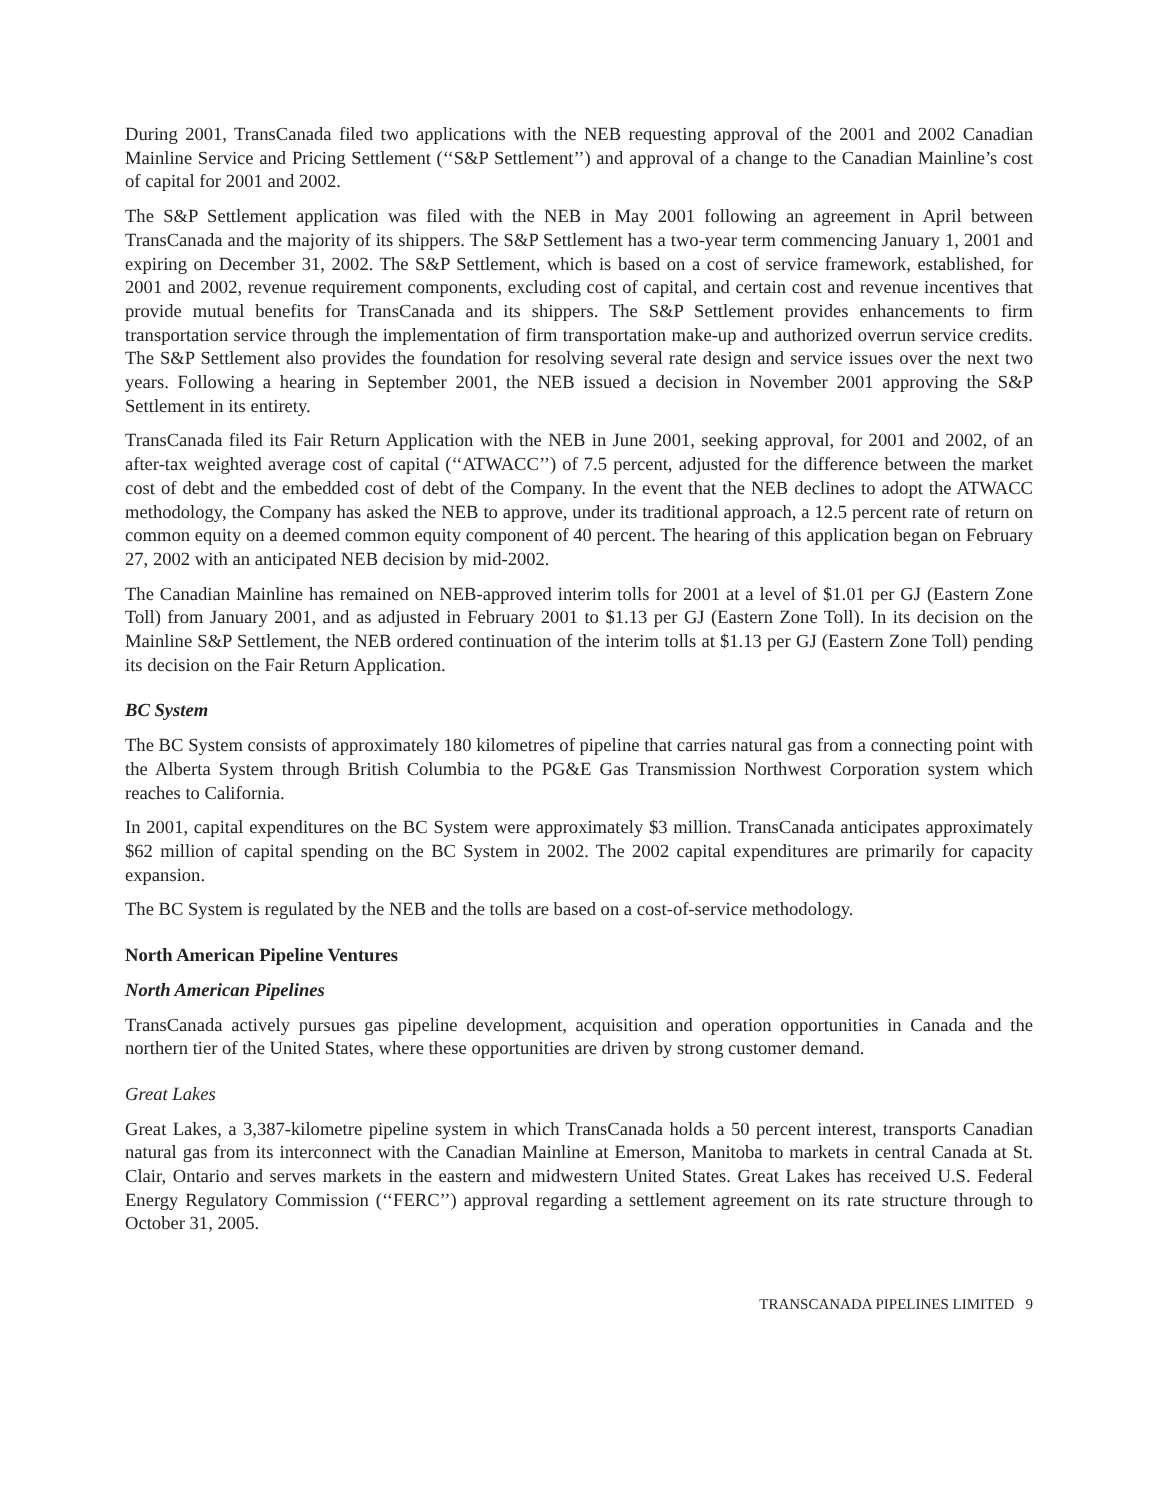During 2001, TransCanada filed two applications with the NEB requesting approval of the 2001 and 2002 Canadian Mainline Service and Pricing Settlement (‘‘S&P Settlement’’) and approval of a change to the Canadian Mainline’s cost of capital for 2001 and 2002.
The S&P Settlement application was filed with the NEB in May 2001 following an agreement in April between TransCanada and the majority of its shippers. The S&P Settlement has a two-year term commencing January 1, 2001 and expiring on December 31, 2002. The S&P Settlement, which is based on a cost of service framework, established, for 2001 and 2002, revenue requirement components, excluding cost of capital, and certain cost and revenue incentives that provide mutual benefits for TransCanada and its shippers. The S&P Settlement provides enhancements to firm transportation service through the implementation of firm transportation make-up and authorized overrun service credits. The S&P Settlement also provides the foundation for resolving several rate design and service issues over the next two years. Following a hearing in September 2001, the NEB issued a decision in November 2001 approving the S&P Settlement in its entirety.
TransCanada filed its Fair Return Application with the NEB in June 2001, seeking approval, for 2001 and 2002, of an after-tax weighted average cost of capital (‘‘ATWACC’’) of 7.5 percent, adjusted for the difference between the market cost of debt and the embedded cost of debt of the Company. In the event that the NEB declines to adopt the ATWACC methodology, the Company has asked the NEB to approve, under its traditional approach, a 12.5 percent rate of return on common equity on a deemed common equity component of 40 percent. The hearing of this application began on February 27, 2002 with an anticipated NEB decision by mid-2002.
The Canadian Mainline has remained on NEB-approved interim tolls for 2001 at a level of $1.01 per GJ (Eastern Zone Toll) from January 2001, and as adjusted in February 2001 to $1.13 per GJ (Eastern Zone Toll). In its decision on the Mainline S&P Settlement, the NEB ordered continuation of the interim tolls at $1.13 per GJ (Eastern Zone Toll) pending its decision on the Fair Return Application.
BC System
The BC System consists of approximately 180 kilometres of pipeline that carries natural gas from a connecting point with the Alberta System through British Columbia to the PG&E Gas Transmission Northwest Corporation system which reaches to California.
In 2001, capital expenditures on the BC System were approximately $3 million. TransCanada anticipates approximately $62 million of capital spending on the BC System in 2002. The 2002 capital expenditures are primarily for capacity expansion.
The BC System is regulated by the NEB and the tolls are based on a cost-of-service methodology.
North American Pipeline Ventures
North American Pipelines
TransCanada actively pursues gas pipeline development, acquisition and operation opportunities in Canada and the northern tier of the United States, where these opportunities are driven by strong customer demand.
Great Lakes
Great Lakes, a 3,387-kilometre pipeline system in which TransCanada holds a 50 percent interest, transports Canadian natural gas from its interconnect with the Canadian Mainline at Emerson, Manitoba to markets in central Canada at St. Clair, Ontario and serves markets in the eastern and midwestern United States. Great Lakes has received U.S. Federal Energy Regulatory Commission (‘‘FERC’’) approval regarding a settlement agreement on its rate structure through to October 31, 2005.
TRANSCANADA PIPELINES LIMITED 9